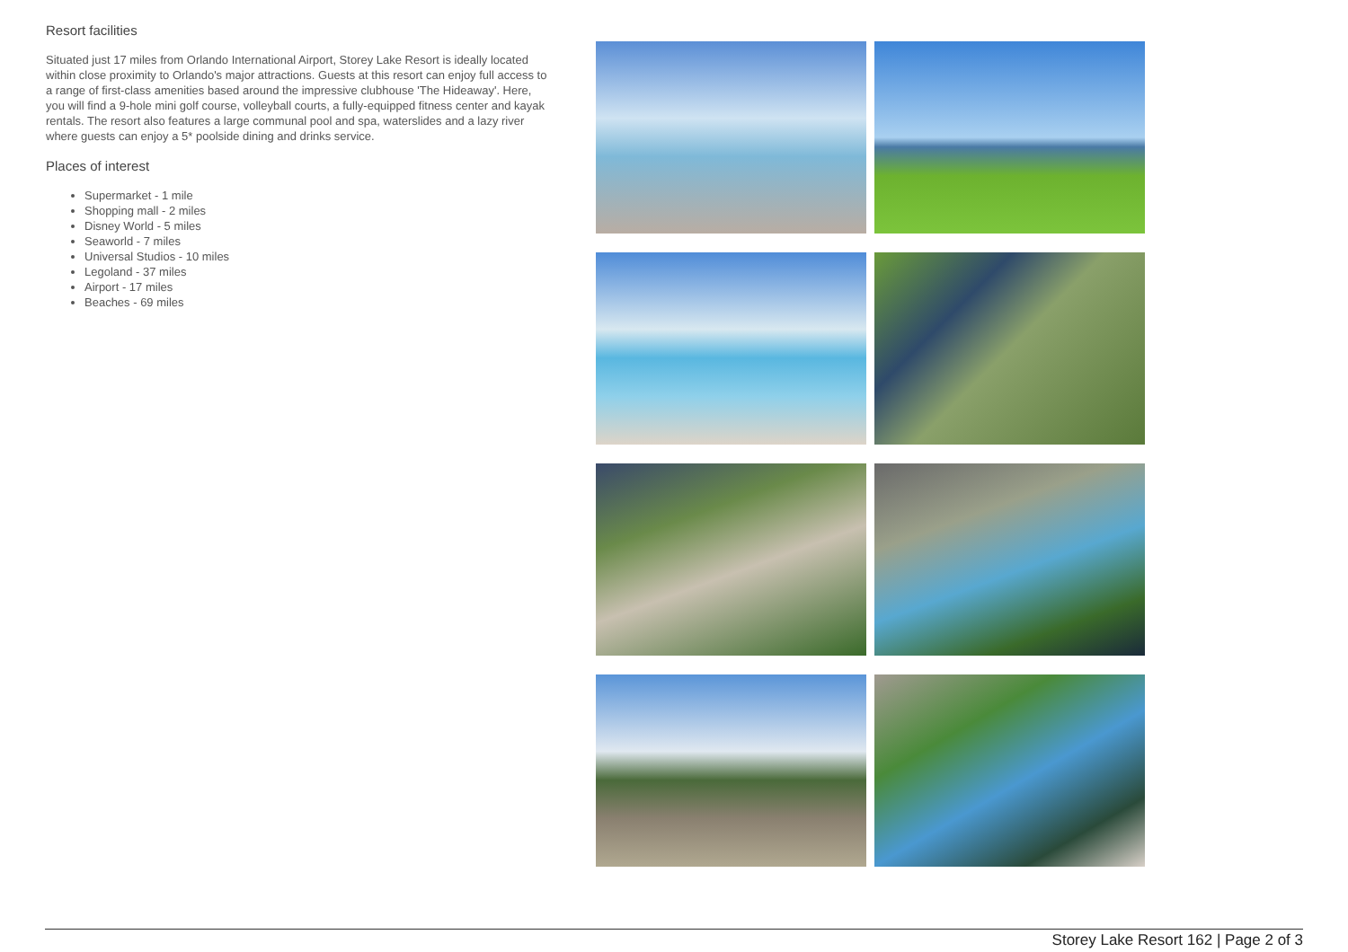Resort facilities
Situated just 17 miles from Orlando International Airport, Storey Lake Resort is ideally located within close proximity to Orlando's major attractions. Guests at this resort can enjoy full access to a range of first-class amenities based around the impressive clubhouse 'The Hideaway'. Here, you will find a 9-hole mini golf course, volleyball courts, a fully-equipped fitness center and kayak rentals. The resort also features a large communal pool and spa, waterslides and a lazy river where guests can enjoy a 5* poolside dining and drinks service.
Places of interest
Supermarket - 1 mile
Shopping mall - 2 miles
Disney World - 5 miles
Seaworld - 7 miles
Universal Studios - 10 miles
Legoland - 37 miles
Airport - 17 miles
Beaches - 69 miles
Storey Lake Resort 162 | Page 2 of 3